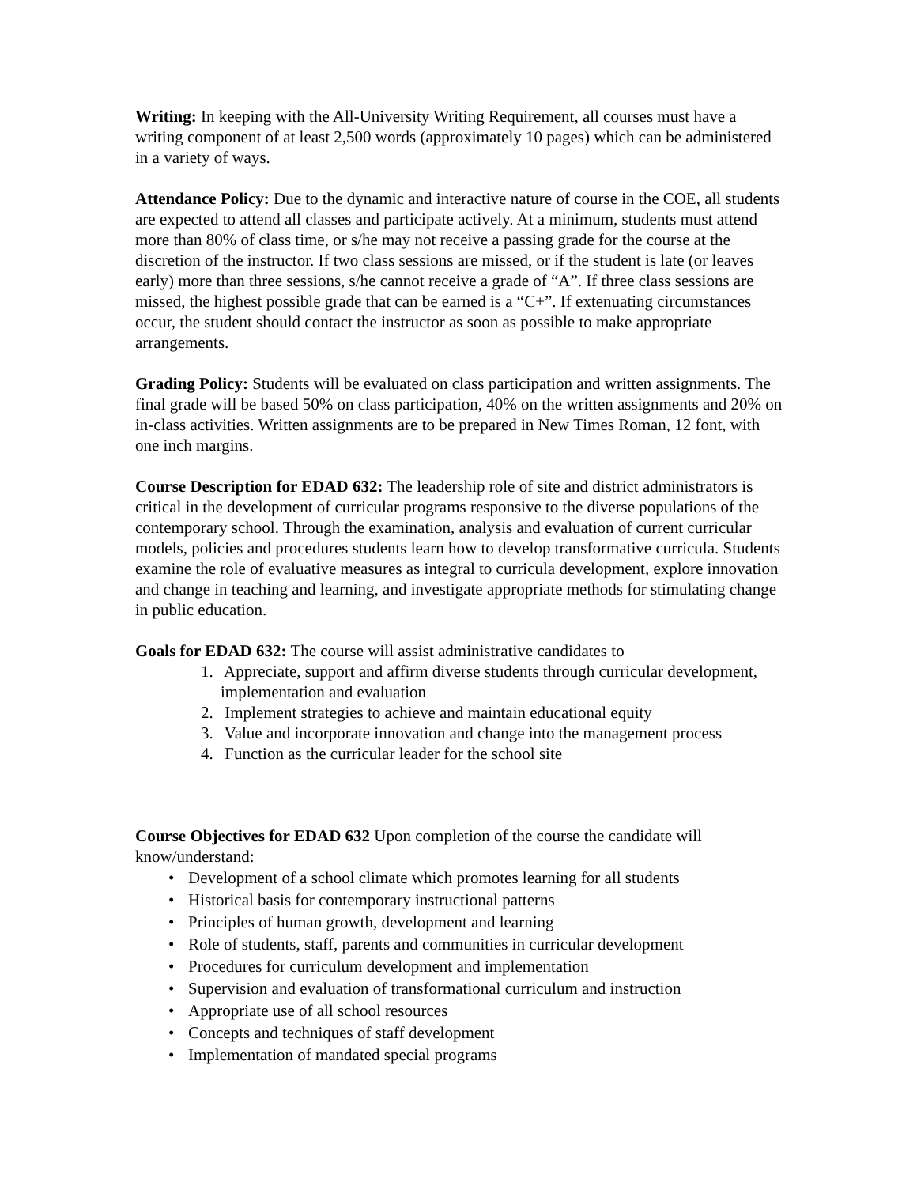Writing: In keeping with the All-University Writing Requirement, all courses must have a writing component of at least 2,500 words (approximately 10 pages) which can be administered in a variety of ways.
Attendance Policy: Due to the dynamic and interactive nature of course in the COE, all students are expected to attend all classes and participate actively. At a minimum, students must attend more than 80% of class time, or s/he may not receive a passing grade for the course at the discretion of the instructor. If two class sessions are missed, or if the student is late (or leaves early) more than three sessions, s/he cannot receive a grade of “A”. If three class sessions are missed, the highest possible grade that can be earned is a “C+”. If extenuating circumstances occur, the student should contact the instructor as soon as possible to make appropriate arrangements.
Grading Policy: Students will be evaluated on class participation and written assignments. The final grade will be based 50% on class participation, 40% on the written assignments and 20% on in-class activities. Written assignments are to be prepared in New Times Roman, 12 font, with one inch margins.
Course Description for EDAD 632: The leadership role of site and district administrators is critical in the development of curricular programs responsive to the diverse populations of the contemporary school. Through the examination, analysis and evaluation of current curricular models, policies and procedures students learn how to develop transformative curricula. Students examine the role of evaluative measures as integral to curricula development, explore innovation and change in teaching and learning, and investigate appropriate methods for stimulating change in public education.
Goals for EDAD 632: The course will assist administrative candidates to
1. Appreciate, support and affirm diverse students through curricular development, implementation and evaluation
2. Implement strategies to achieve and maintain educational equity
3. Value and incorporate innovation and change into the management process
4. Function as the curricular leader for the school site
Course Objectives for EDAD 632 Upon completion of the course the candidate will know/understand:
• Development of a school climate which promotes learning for all students
• Historical basis for contemporary instructional patterns
• Principles of human growth, development and learning
• Role of students, staff, parents and communities in curricular development
• Procedures for curriculum development and implementation
• Supervision and evaluation of transformational curriculum and instruction
• Appropriate use of all school resources
• Concepts and techniques of staff development
• Implementation of mandated special programs